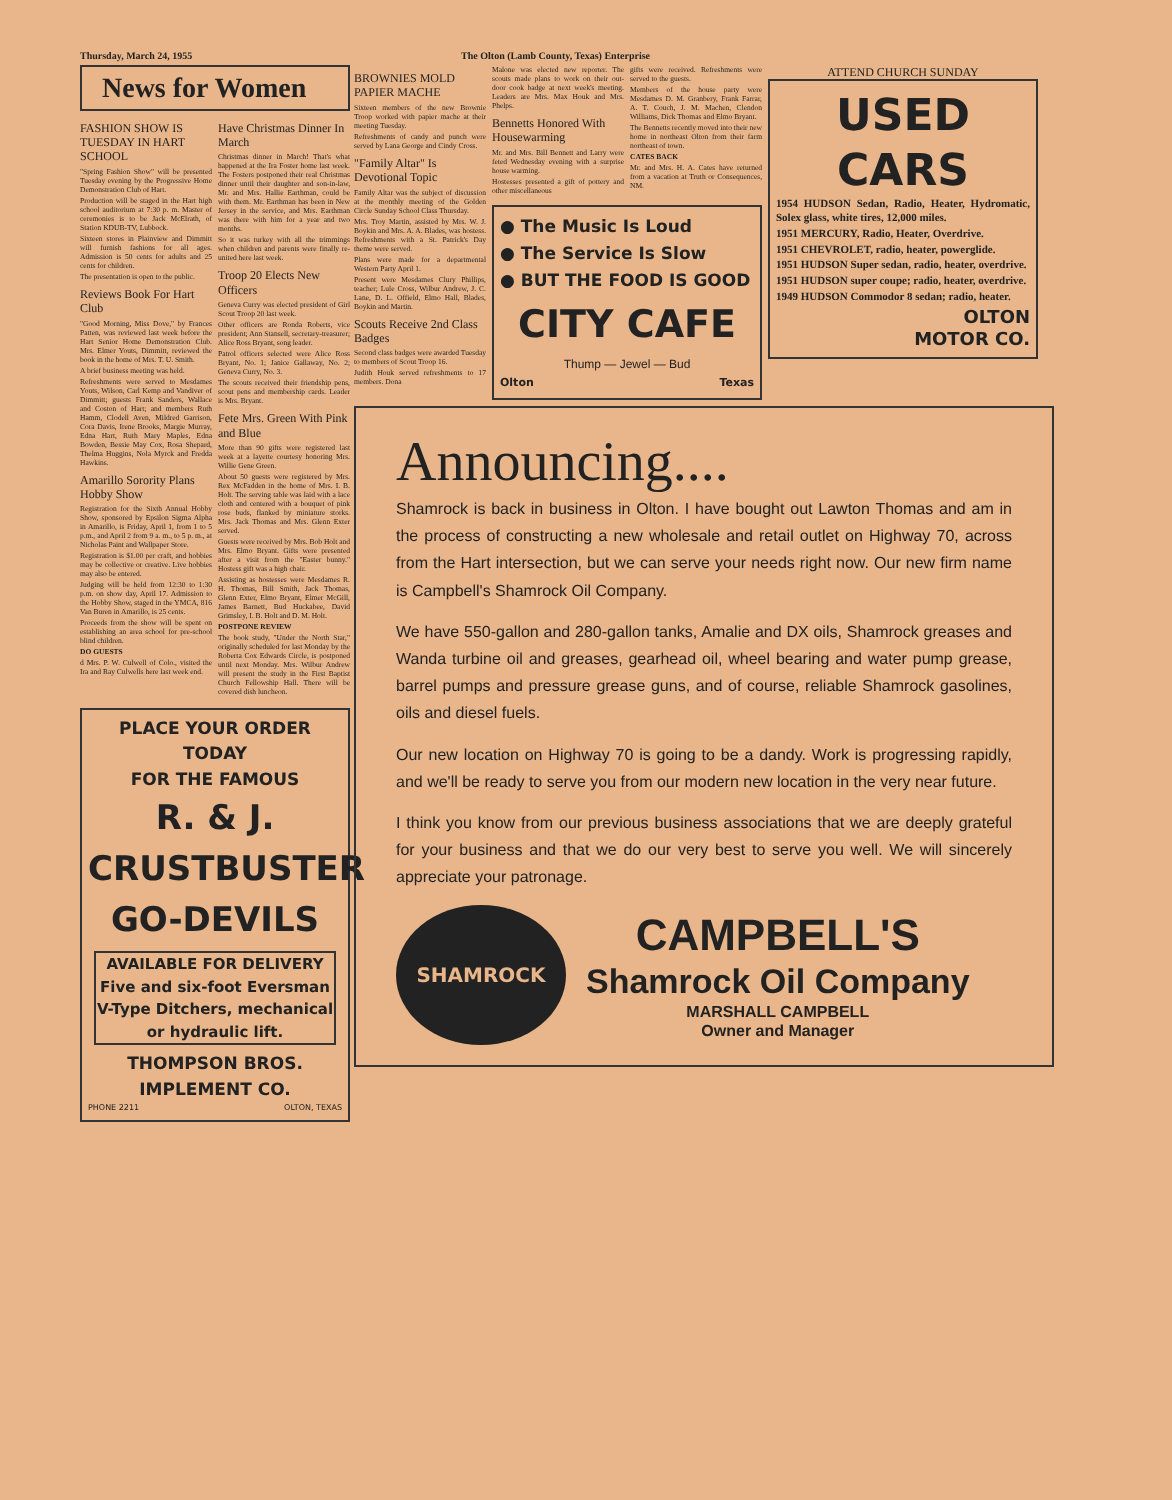Thursday, March 24, 1955 The Olton (Lamb County, Texas) Enterprise
News for Women
FASHION SHOW IS TUESDAY IN HART SCHOOL
"Spring Fashion Show" will be presented Tuesday evening by the Progressive Home Demonstration Club of Hart.
Production will be staged in the Hart high school auditorium at 7:30 p. m. Master of ceremonies is to be Jack McElrath, of Station KDUB-TV, Lubbock.
Sixteen stores in Plainview and Dimmitt will furnish fashions for all ages. Admission is 50 cents for adults and 25 cents for children.
The presentation is open to the public.
Reviews Book For Hart Club
"Good Morning, Miss Dove," by Frances Patten, was reviewed last week before the Hart Senior Home Demonstration Club. Mrs. Elmer Youts, Dimmitt, reviewed the book in the home of Mrs. T. U. Smith.
A brief business meeting was held.
Refreshments were served to Mesdames Youts, Wilson, Carl Kemp and Vandiver of Dimmitt; guests Frank Sanders, Wallace and Coston of Hart; and members Ruth Hamm, Clodell Aven, Mildred Garrison, Cora Davis, Irene Brooks, Margie Murray, Edna Hart, Ruth Mary Maples, Edna Bowden, Bessie May Cox, Rosa Shepard, Thelma Huggins, Nola Myrck and Fredda Hawkins.
Amarillo Sorority Plans Hobby Show
Registration for the Sixth Annual Hobby Show, sponsored by Epsilon Sigma Alpha in Amarillo, is Friday, April 1, from 1 to 5 p.m., and April 2 from 9 a. m., to 5 p. m., at Nicholas Paint and Wallpaper Store.
Registration is $1.00 per craft, and hobbies may be collective or creative. Live hobbies may also be entered.
Judging will be held from 12:30 to 1:30 p.m. on show day, April 17. Admission to the Hobby Show, staged in the YMCA, 816 Van Buren in Amarillo, is 25 cents.
Proceeds from the show will be spent on establishing an area school for pre-school blind children.
DO GUESTS
d Mrs. P. W. Culwell of Colo., visited the Ira and Ray Culwells here last week end.
Have Christmas Dinner In March
Christmas dinner in March! That's what happened at the Ira Foster home last week. The Fosters postponed their real Christmas dinner until their daughter and son-in-law, Mr. and Mrs. Hallie Earthman, could be with them. Mr. Earthman has been in New Jersey in the service, and Mrs. Earthman was there with him for a year and two months.
So it was turkey with all the trimmings when children and parents were finally re-united here last week.
Troop 20 Elects New Officers
Geneva Curry was elected president of Girl Scout Troop 20 last week.
Other officers are Ronda Roberts, vice president; Ann Stansell, secretary-treasurer; Alice Ross Bryant, song leader.
Patrol officers selected were Alice Ross Bryant, No. 1; Janice Gallaway, No. 2; Geneva Curry, No. 3.
The scouts received their friendship pens, scout pens and membership cards. Leader is Mrs. Bryant.
Fete Mrs. Green With Pink and Blue
More than 90 gifts were registered last week at a layette courtesy honoring Mrs. Willie Gene Green.
About 50 guests were registered by Mrs. Rex McFadden in the home of Mrs. I. B. Holt. The serving table was laid with a lace cloth and centered with a bouquet of pink rose buds, flanked by miniature storks. Mrs. Jack Thomas and Mrs. Glenn Exter served.
Guests were received by Mrs. Bob Holt and Mrs. Elmo Bryant. Gifts were presented after a visit from the "Easter bunny." Hostess gift was a high chair.
Assisting as hostesses were Mesdames R. H. Thomas, Bill Smith, Jack Thomas, Glenn Exter, Elmo Bryant, Elmer McGill, James Barnett, Bud Huckabee, David Grimsley, I. B. Holt and D. M. Holt.
POSTPONE REVIEW
The book study, "Under the North Star," originally scheduled for last Monday by the Roberta Cox Edwards Circle, is postponed until next Monday. Mrs. Wilbur Andrew will present the study in the First Baptist Church Fellowship Hall. There will be covered dish luncheon.
PLACE YOUR ORDER
TODAY
FOR THE FAMOUS
R. & J.
CRUSTBUSTER
GO-DEVILS
AVAILABLE FOR DELIVERY
Five and six-foot Eversman V-Type Ditchers, mechanical or hydraulic lift.
THOMPSON BROS.
IMPLEMENT CO.
PHONE 2211 OLTON, TEXAS
BROWNIES MOLD PAPIER MACHE
Sixteen members of the new Brownie Troop worked with papier mache at their meeting Tuesday.
Refreshments of candy and punch were served by Lana George and Cindy Cross.
"Family Altar" Is Devotional Topic
Family Altar was the subject of discussion at the monthly meeting of the Golden Circle Sunday School Class Thursday.
Mrs. Troy Martin, assisted by Mrs. W. J. Boykin and Mrs. A. A. Blades, was hostess. Refreshments with a St. Patrick's Day theme were served.
Plans were made for a departmental Western Party April 1.
Present were Mesdames Clury Phillips, teacher; Lule Cross, Wilbur Andrew, J. C. Lane, D. L. Offield, Elmo Hall, Blades, Boykin and Martin.
Scouts Receive 2nd Class Badges
Second class badges were awarded Tuesday to members of Scout Troop 16.
Judith Houk served refreshments to 17 members. Dona
Malone was elected new reporter. The scouts made plans to work on their out-door cook badge at next week's meeting. Leaders are Mrs. Max Houk and Mrs. Phelps.
Bennetts Honored With Housewarming
Mr. and Mrs. Bill Bennett and Larry were feted Wednesday evening with a surprise house warming.
Hostesses presented a gift of pottery and other miscellaneous
gifts were received. Refreshments were served to the guests.
Members of the house party were Mesdames D. M. Granbery, Frank Farrar, A. T. Couch, J. M. Machen, Clendon Williams, Dick Thomas and Elmo Bryant.
The Bennetts recently moved into their new home in northeast Olton from their farm northeast of town.
CATES BACK
Mr. and Mrs. H. A. Cates have returned from a vacation at Truth or Consequences, NM.
● The Music Is Loud
● The Service Is Slow
● BUT THE FOOD IS GOOD
CITY CAFE
Thump — Jewel — Bud
Olton Texas
ATTEND CHURCH SUNDAY
USED CARS
1954 HUDSON Sedan, Radio, Heater, Hydromatic, Solex glass, white tires, 12,000 miles.
1951 MERCURY, Radio, Heater, Overdrive.
1951 CHEVROLET, radio, heater, powerglide.
1951 HUDSON Super sedan, radio, heater, overdrive.
1951 HUDSON super coupe; radio, heater, overdrive.
1949 HUDSON Commodor 8 sedan; radio, heater.
OLTON
MOTOR CO.
Announcing....
Shamrock is back in business in Olton. I have bought out Lawton Thomas and am in the process of constructing a new wholesale and retail outlet on Highway 70, across from the Hart intersection, but we can serve your needs right now. Our new firm name is Campbell's Shamrock Oil Company.
We have 550-gallon and 280-gallon tanks, Amalie and DX oils, Shamrock greases and Wanda turbine oil and greases, gearhead oil, wheel bearing and water pump grease, barrel pumps and pressure grease guns, and of course, reliable Shamrock gasolines, oils and diesel fuels.
Our new location on Highway 70 is going to be a dandy. Work is progressing rapidly, and we'll be ready to serve you from our modern new location in the very near future.
I think you know from our previous business associations that we are deeply grateful for your business and that we do our very best to serve you well. We will sincerely appreciate your patronage.
SHAMROCK
CAMPBELL'S
Shamrock Oil Company
MARSHALL CAMPBELL
Owner and Manager